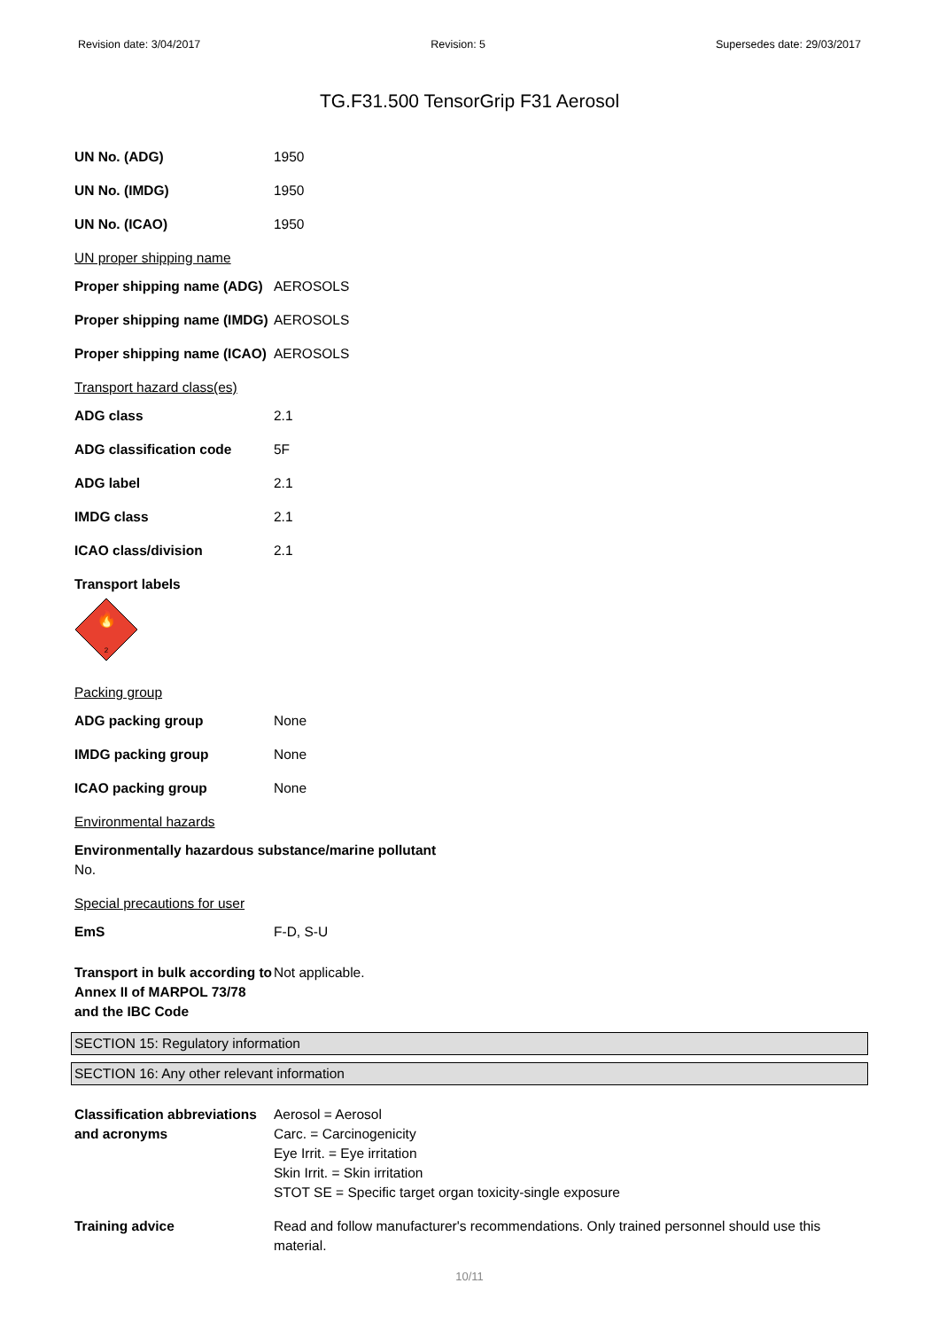Revision date: 3/04/2017 Revision: 5 Supersedes date: 29/03/2017
TG.F31.500 TensorGrip F31 Aerosol
UN No. (ADG) 1950
UN No. (IMDG) 1950
UN No. (ICAO) 1950
UN proper shipping name
Proper shipping name (ADG)
AEROSOLS
Proper shipping name (IMDG)
AEROSOLS
Proper shipping name (ICAO)
AEROSOLS
Transport hazard class(es)
ADG class 2.1
ADG classification code 5F
ADG label 2.1
IMDG class 2.1
ICAO class/division 2.1
Transport labels
🔥
2
Packing group
ADG packing group None
IMDG packing group None
ICAO packing group None
Environmental hazards
Environmentally hazardous substance/marine pollutant
No.
Special precautions for user
EmS F-D, S-U
Transport in bulk according to Annex II of MARPOL 73/78 and the IBC Code
Not applicable.
SECTION 15: Regulatory information
SECTION 16: Any other relevant information
Classification abbreviations and acronyms
Aerosol = Aerosol
Carc. = Carcinogenicity
Eye Irrit. = Eye irritation
Skin Irrit. = Skin irritation
STOT SE = Specific target organ toxicity-single exposure
Training advice Read and follow manufacturer's recommendations. Only trained personnel should use this material.
10/11